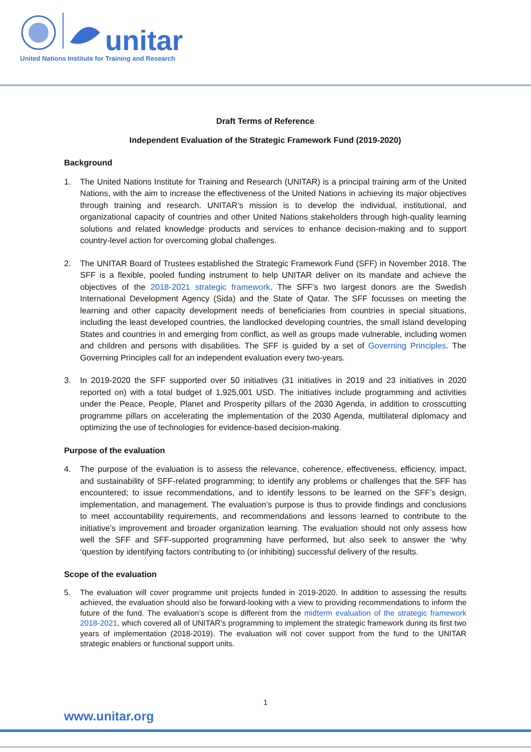unitar
United Nations Institute for Training and Research
Draft Terms of Reference
Independent Evaluation of the Strategic Framework Fund (2019-2020)
Background
1. The United Nations Institute for Training and Research (UNITAR) is a principal training arm of the United Nations, with the aim to increase the effectiveness of the United Nations in achieving its major objectives through training and research. UNITAR’s mission is to develop the individual, institutional, and organizational capacity of countries and other United Nations stakeholders through high-quality learning solutions and related knowledge products and services to enhance decision-making and to support country-level action for overcoming global challenges.
2. The UNITAR Board of Trustees established the Strategic Framework Fund (SFF) in November 2018. The SFF is a flexible, pooled funding instrument to help UNITAR deliver on its mandate and achieve the objectives of the 2018-2021 strategic framework. The SFF’s two largest donors are the Swedish International Development Agency (Sida) and the State of Qatar. The SFF focusses on meeting the learning and other capacity development needs of beneficiaries from countries in special situations, including the least developed countries, the landlocked developing countries, the small island developing States and countries in and emerging from conflict, as well as groups made vulnerable, including women and children and persons with disabilities. The SFF is guided by a set of Governing Principles. The Governing Principles call for an independent evaluation every two-years.
3. In 2019-2020 the SFF supported over 50 initiatives (31 initiatives in 2019 and 23 initiatives in 2020 reported on) with a total budget of 1,925,001 USD. The initiatives include programming and activities under the Peace, People, Planet and Prosperity pillars of the 2030 Agenda, in addition to crosscutting programme pillars on accelerating the implementation of the 2030 Agenda, multilateral diplomacy and optimizing the use of technologies for evidence-based decision-making.
Purpose of the evaluation
4. The purpose of the evaluation is to assess the relevance, coherence, effectiveness, efficiency, impact, and sustainability of SFF-related programming; to identify any problems or challenges that the SFF has encountered; to issue recommendations, and to identify lessons to be learned on the SFF’s design, implementation, and management. The evaluation’s purpose is thus to provide findings and conclusions to meet accountability requirements, and recommendations and lessons learned to contribute to the initiative’s improvement and broader organization learning. The evaluation should not only assess how well the SFF and SFF-supported programming have performed, but also seek to answer the ‘why ‘question by identifying factors contributing to (or inhibiting) successful delivery of the results.
Scope of the evaluation
5. The evaluation will cover programme unit projects funded in 2019-2020. In addition to assessing the results achieved, the evaluation should also be forward-looking with a view to providing recommendations to inform the future of the fund. The evaluation’s scope is different from the midterm evaluation of the strategic framework 2018-2021, which covered all of UNITAR’s programming to implement the strategic framework during its first two years of implementation (2018-2019). The evaluation will not cover support from the fund to the UNITAR strategic enablers or functional support units.
1
www.unitar.org